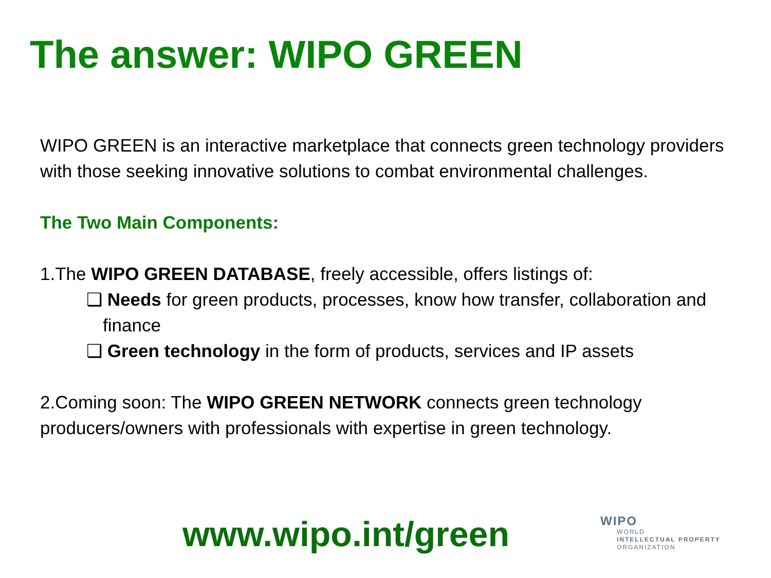The answer: WIPO GREEN
WIPO GREEN is an interactive marketplace that connects green technology providers with those seeking innovative solutions to combat environmental challenges.
The Two Main Components:
1.The WIPO GREEN DATABASE, freely accessible, offers listings of:
❑ Needs for green products, processes, know how transfer, collaboration and finance
❑ Green technology in the form of products, services and IP assets
2.Coming soon: The WIPO GREEN NETWORK connects green technology producers/owners with professionals with expertise in green technology.
www.wipo.int/green
WIPO
WORLD
INTELLECTUAL PROPERTY
ORGANIZATION